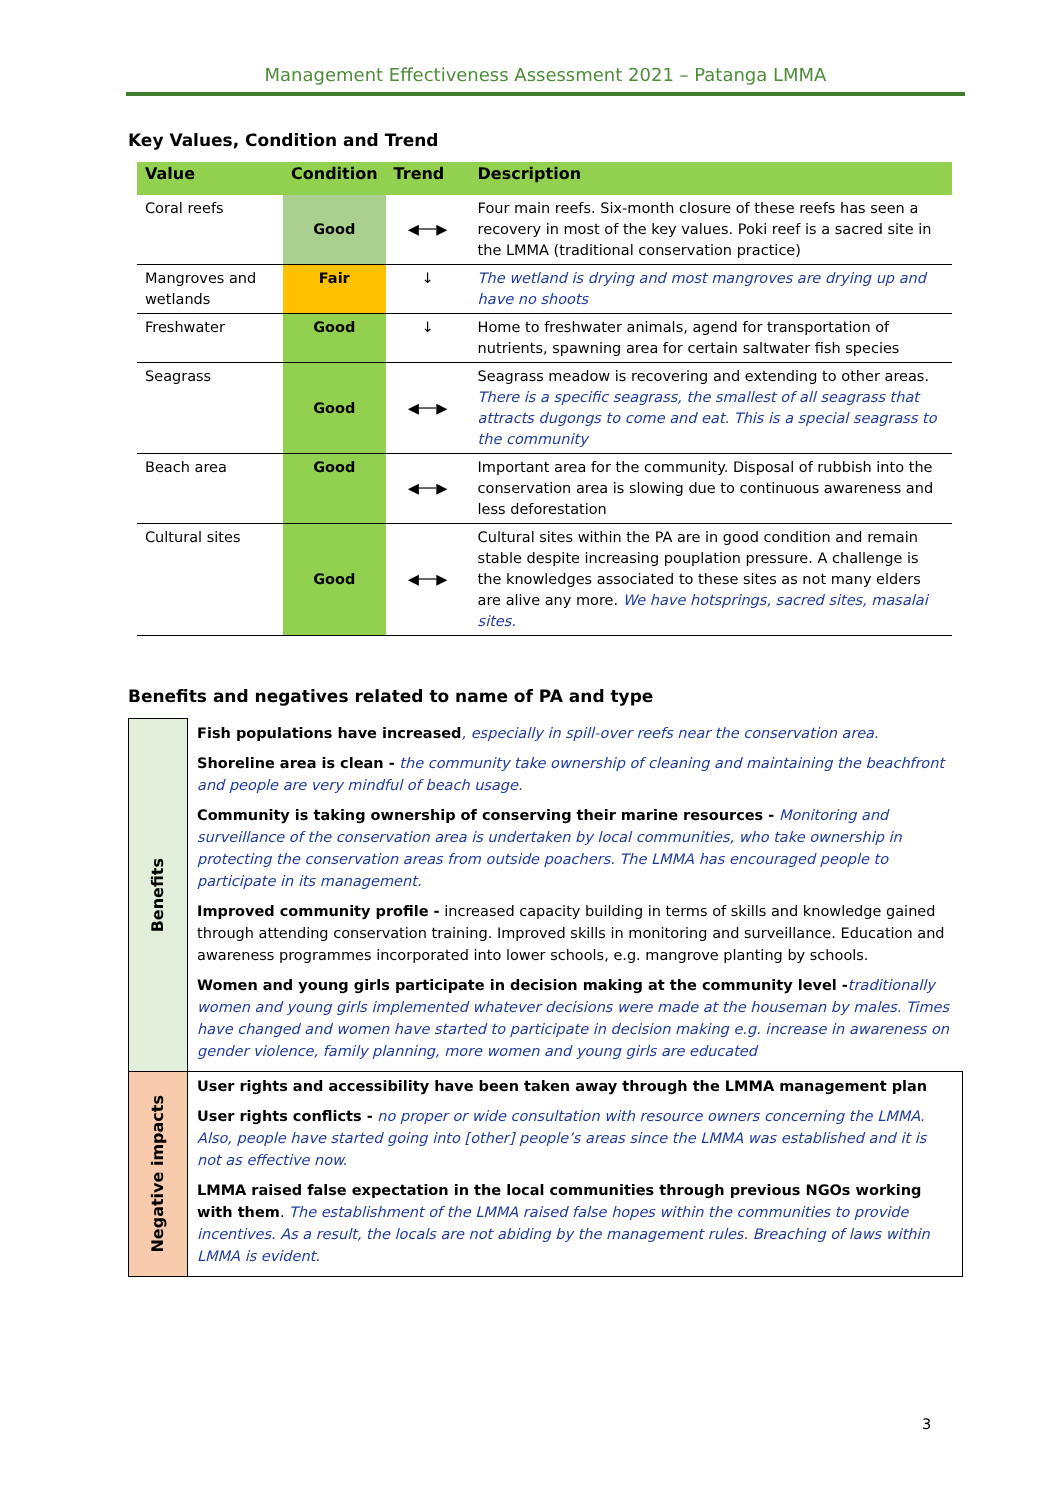Management Effectiveness Assessment 2021 – Patanga LMMA
Key Values, Condition and Trend
| Value | Condition | Trend | Description |
| --- | --- | --- | --- |
| Coral reefs | Good | ◀──▶ | Four main reefs. Six-month closure of these reefs has seen a recovery in most of the key values. Poki reef is a sacred site in the LMMA (traditional conservation practice) |
| Mangroves and wetlands | Fair | ↓ | The wetland is drying and most mangroves are drying up and have no shoots |
| Freshwater | Good | ↓ | Home to freshwater animals, agend for transportation of nutrients, spawning area for certain saltwater fish species |
| Seagrass | Good | ◀──▶ | Seagrass meadow is recovering and extending to other areas. There is a specific seagrass, the smallest of all seagrass that attracts dugongs to come and eat. This is a special seagrass to the community |
| Beach area | Good | ◀──▶ | Important area for the community. Disposal of rubbish into the conservation area is slowing due to continuous awareness and less deforestation |
| Cultural sites | Good | ◀──▶ | Cultural sites within the PA are in good condition and remain stable despite increasing pouplation pressure. A challenge is the knowledges associated to these sites as not many elders are alive any more. We have hotsprings, sacred sites, masalai sites. |
Benefits and negatives related to name of PA and type
| Benefits | Fish populations have increased , especially in spill-over reefs near the conservation area. Shoreline area is clean - the community take ownership of cleaning and maintaining the beachfront and people are very mindful of beach usage. Community is taking ownership of conserving their marine resources - Monitoring and surveillance of the conservation area is undertaken by local communities, who take ownership in protecting the conservation areas from outside poachers. The LMMA has encouraged people to participate in its management. Improved community profile - increased capacity building in terms of skills and knowledge gained through attending conservation training. Improved skills in monitoring and surveillance. Education and awareness programmes incorporated into lower schools, e.g. mangrove planting by schools. Women and young girls participate in decision making at the community level - traditionally women and young girls implemented whatever decisions were made at the houseman by males. Times have changed and women have started to participate in decision making e.g. increase in awareness on gender violence, family planning, more women and young girls are educated |
| Negative impacts | User rights and accessibility have been taken away through the LMMA management plan User rights conflicts - no proper or wide consultation with resource owners concerning the LMMA. Also, people have started going into [other] people’s areas since the LMMA was established and it is not as effective now. LMMA raised false expectation in the local communities through previous NGOs working with them . The establishment of the LMMA raised false hopes within the communities to provide incentives. As a result, the locals are not abiding by the management rules. Breaching of laws within LMMA is evident. |
3